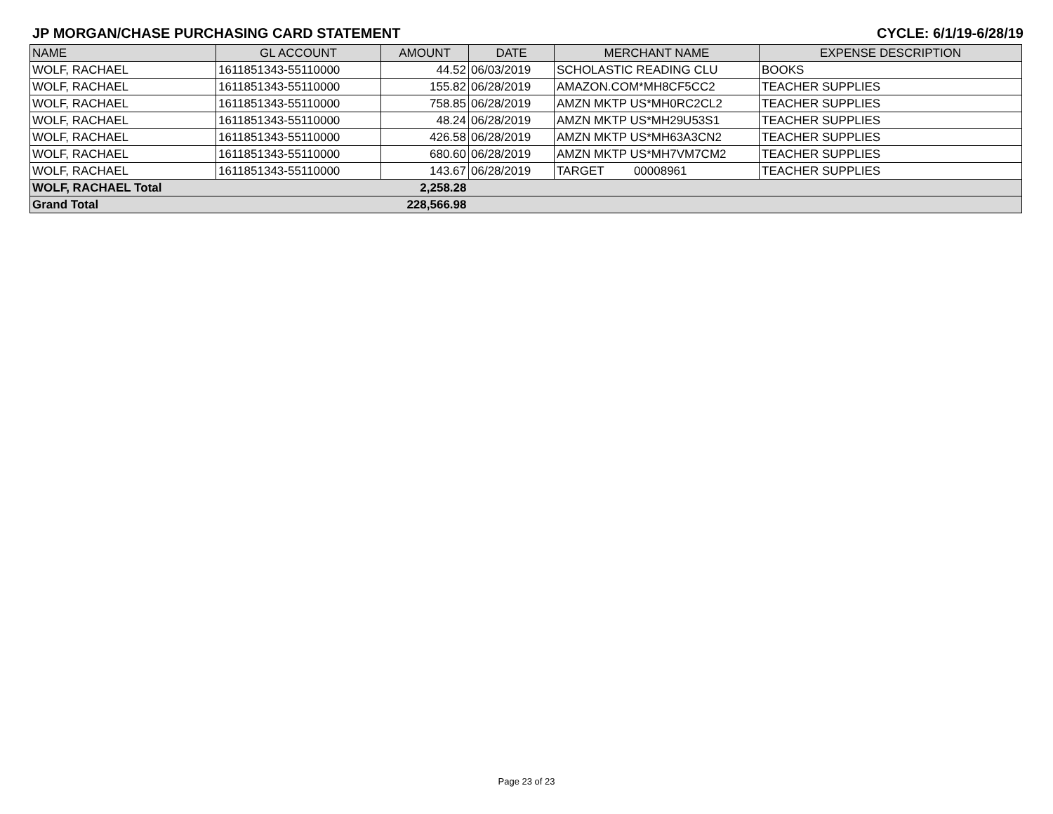JP MORGAN/CHASE PURCHASING CARD STATEMENT CYCLE: 6/1/19-6/28/19
| NAME | GL ACCOUNT | AMOUNT | DATE | MERCHANT NAME | EXPENSE DESCRIPTION |
| --- | --- | --- | --- | --- | --- |
| WOLF, RACHAEL | 1611851343-55110000 | 44.52 | 06/03/2019 | SCHOLASTIC READING CLU | BOOKS |
| WOLF, RACHAEL | 1611851343-55110000 | 155.82 | 06/28/2019 | AMAZON.COM*MH8CF5CC2 | TEACHER SUPPLIES |
| WOLF, RACHAEL | 1611851343-55110000 | 758.85 | 06/28/2019 | AMZN MKTP US*MH0RC2CL2 | TEACHER SUPPLIES |
| WOLF, RACHAEL | 1611851343-55110000 | 48.24 | 06/28/2019 | AMZN MKTP US*MH29U53S1 | TEACHER SUPPLIES |
| WOLF, RACHAEL | 1611851343-55110000 | 426.58 | 06/28/2019 | AMZN MKTP US*MH63A3CN2 | TEACHER SUPPLIES |
| WOLF, RACHAEL | 1611851343-55110000 | 680.60 | 06/28/2019 | AMZN MKTP US*MH7VM7CM2 | TEACHER SUPPLIES |
| WOLF, RACHAEL | 1611851343-55110000 | 143.67 | 06/28/2019 | TARGET 00008961 | TEACHER SUPPLIES |
| WOLF, RACHAEL Total | | 2,258.28 | | | |
| Grand Total | | 228,566.98 | | | |
Page 23 of 23